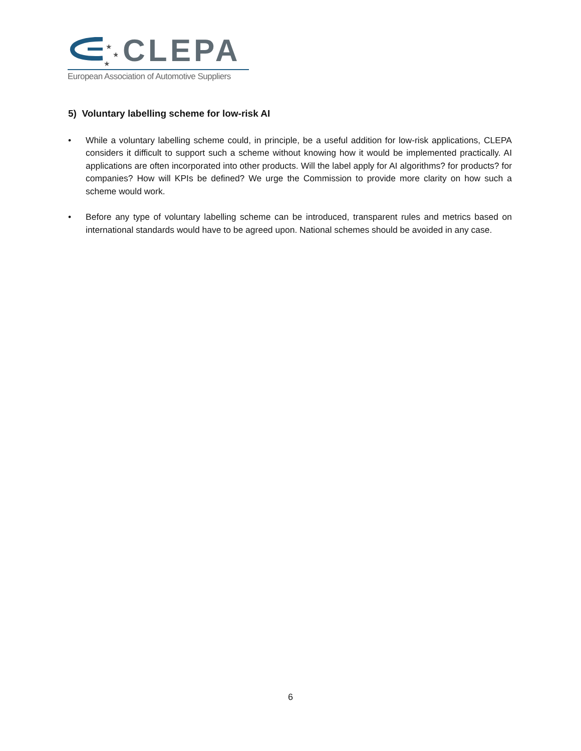★
★
★
CLEPA
European Association of Automotive Suppliers
5) Voluntary labelling scheme for low-risk AI
• While a voluntary labelling scheme could, in principle, be a useful addition for low-risk applications, CLEPA considers it difficult to support such a scheme without knowing how it would be implemented practically. AI applications are often incorporated into other products. Will the label apply for AI algorithms? for products? for companies? How will KPIs be defined? We urge the Commission to provide more clarity on how such a scheme would work.
• Before any type of voluntary labelling scheme can be introduced, transparent rules and metrics based on international standards would have to be agreed upon. National schemes should be avoided in any case.
6